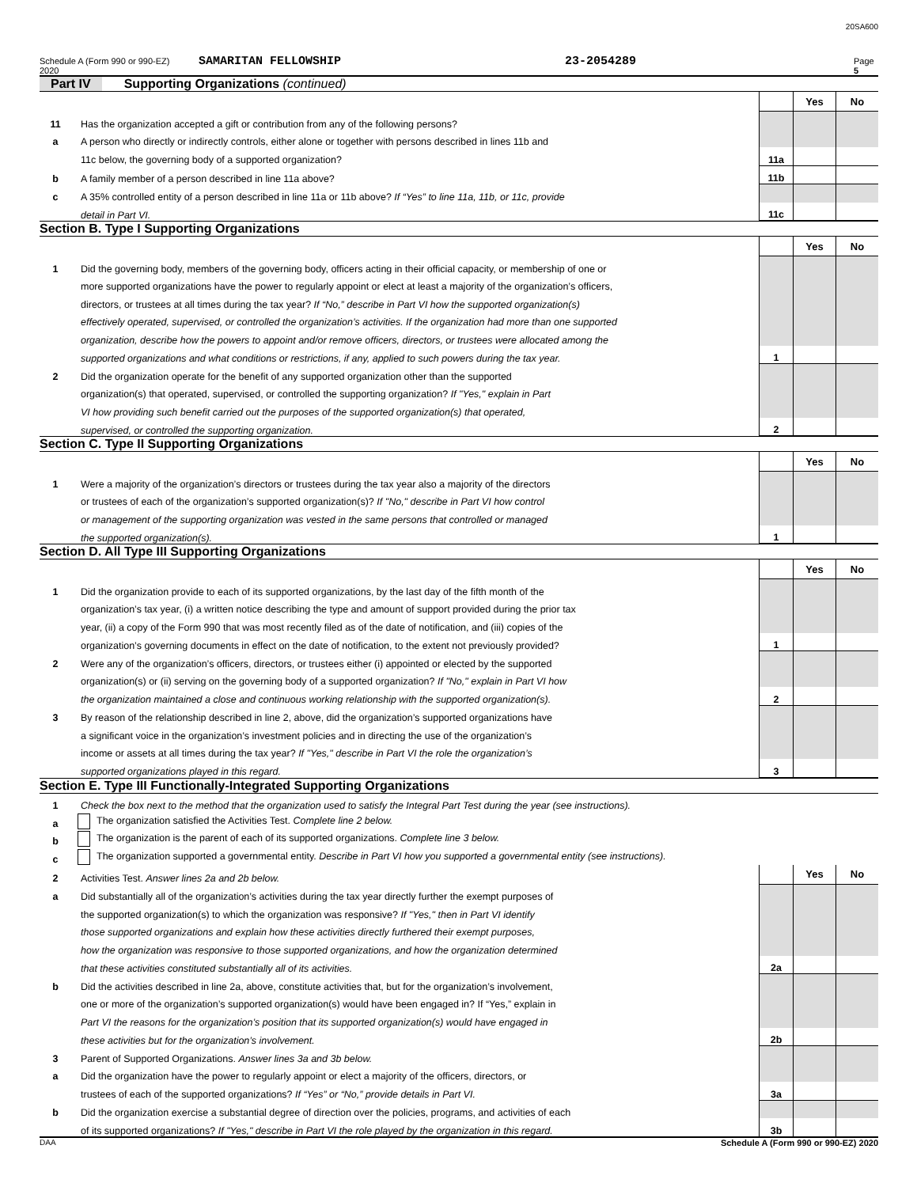20SA600
Schedule A (Form 990 or 990-EZ) 2020 SAMARITAN FELLOWSHIP 23-2054289 Page 5
Part IV Supporting Organizations (continued)
| | | | Yes | No |
| 11 | Has the organization accepted a gift or contribution from any of the following persons? | | | |
| a | A person who directly or indirectly controls, either alone or together with persons described in lines 11b and | | | |
| | 11c below, the governing body of a supported organization? | 11a | | |
| b | A family member of a person described in line 11a above? | 11b | | |
| c | A 35% controlled entity of a person described in line 11a or 11b above? If “Yes” to line 11a, 11b, or 11c, provide | | | |
| | detail in Part VI. | 11c | | |
Section B. Type I Supporting Organizations
| | | | Yes | No |
| 1 | Did the governing body, members of the governing body, officers acting in their official capacity, or membership of one or | | | |
| | more supported organizations have the power to regularly appoint or elect at least a majority of the organization’s officers, | | | |
| | directors, or trustees at all times during the tax year? If “No,” describe in Part VI how the supported organization(s) | | | |
| | effectively operated, supervised, or controlled the organization’s activities. If the organization had more than one supported | | | |
| | organization, describe how the powers to appoint and/or remove officers, directors, or trustees were allocated among the | | | |
| | supported organizations and what conditions or restrictions, if any, applied to such powers during the tax year. | 1 | | |
| 2 | Did the organization operate for the benefit of any supported organization other than the supported | | | |
| | organization(s) that operated, supervised, or controlled the supporting organization? If "Yes," explain in Part | | | |
| | VI how providing such benefit carried out the purposes of the supported organization(s) that operated, | | | |
| | supervised, or controlled the supporting organization. | 2 | | |
Section C. Type II Supporting Organizations
| | | | Yes | No |
| 1 | Were a majority of the organization’s directors or trustees during the tax year also a majority of the directors | | | |
| | or trustees of each of the organization’s supported organization(s)? If "No," describe in Part VI how control | | | |
| | or management of the supporting organization was vested in the same persons that controlled or managed | | | |
| | the supported organization(s). | 1 | | |
Section D. All Type III Supporting Organizations
| | | | Yes | No |
| 1 | Did the organization provide to each of its supported organizations, by the last day of the fifth month of the | | | |
| | organization’s tax year, (i) a written notice describing the type and amount of support provided during the prior tax | | | |
| | year, (ii) a copy of the Form 990 that was most recently filed as of the date of notification, and (iii) copies of the | | | |
| | organization’s governing documents in effect on the date of notification, to the extent not previously provided? | 1 | | |
| 2 | Were any of the organization’s officers, directors, or trustees either (i) appointed or elected by the supported | | | |
| | organization(s) or (ii) serving on the governing body of a supported organization? If "No," explain in Part VI how | | | |
| | the organization maintained a close and continuous working relationship with the supported organization(s). | 2 | | |
| 3 | By reason of the relationship described in line 2, above, did the organization’s supported organizations have | | | |
| | a significant voice in the organization’s investment policies and in directing the use of the organization’s | | | |
| | income or assets at all times during the tax year? If "Yes," describe in Part VI the role the organization’s | | | |
| | supported organizations played in this regard. | 3 | | |
Section E. Type III Functionally-Integrated Supporting Organizations
| 1 | Check the box next to the method that the organization used to satisfy the Integral Part Test during the year (see instructions). | | | |
| a | The organization satisfied the Activities Test. Complete line 2 below. | | | |
| b | The organization is the parent of each of its supported organizations. Complete line 3 below. | | | |
| c | The organization supported a governmental entity. Describe in Part VI how you supported a governmental entity (see instructions). | | | |
| 2 | Activities Test. Answer lines 2a and 2b below. | | Yes | No |
| a | Did substantially all of the organization’s activities during the tax year directly further the exempt purposes of | | | |
| | the supported organization(s) to which the organization was responsive? If "Yes," then in Part VI identify | | | |
| | those supported organizations and explain how these activities directly furthered their exempt purposes, | | | |
| | how the organization was responsive to those supported organizations, and how the organization determined | | | |
| | that these activities constituted substantially all of its activities. | 2a | | |
| b | Did the activities described in line 2a, above, constitute activities that, but for the organization’s involvement, | | | |
| | one or more of the organization’s supported organization(s) would have been engaged in? If “Yes,” explain in | | | |
| | Part VI the reasons for the organization’s position that its supported organization(s) would have engaged in | | | |
| | these activities but for the organization’s involvement. | 2b | | |
| 3 | Parent of Supported Organizations. Answer lines 3a and 3b below. | | | |
| a | Did the organization have the power to regularly appoint or elect a majority of the officers, directors, or | | | |
| | trustees of each of the supported organizations? If “Yes” or “No,” provide details in Part VI. | 3a | | |
| b | Did the organization exercise a substantial degree of direction over the policies, programs, and activities of each | | | |
| | of its supported organizations? If "Yes," describe in Part VI the role played by the organization in this regard. | 3b | | |
DAA Schedule A (Form 990 or 990-EZ) 2020